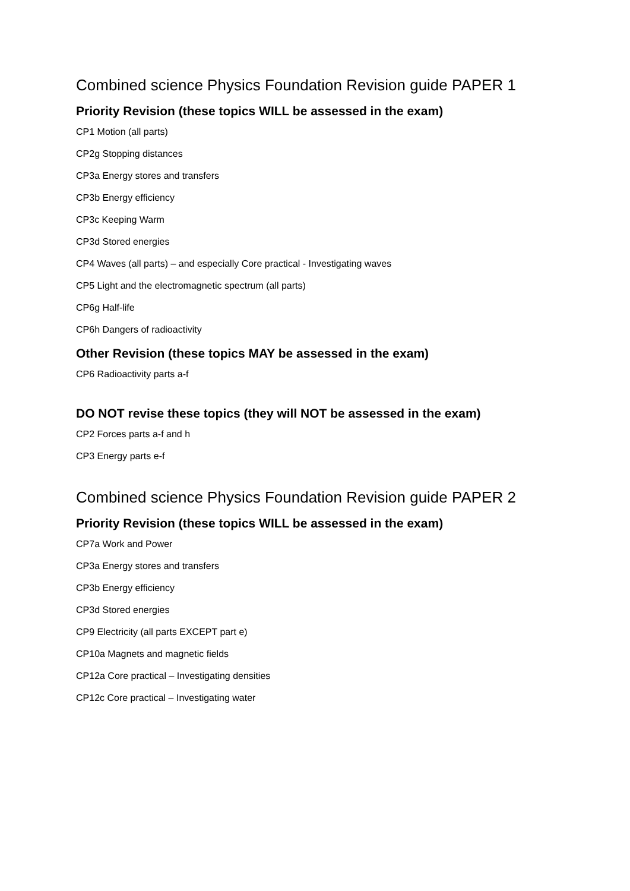Combined science Physics Foundation Revision guide PAPER 1
Priority Revision (these topics WILL be assessed in the exam)
CP1 Motion (all parts)
CP2g Stopping distances
CP3a Energy stores and transfers
CP3b Energy efficiency
CP3c Keeping Warm
CP3d Stored energies
CP4 Waves (all parts) – and especially Core practical - Investigating waves
CP5 Light and the electromagnetic spectrum (all parts)
CP6g Half-life
CP6h Dangers of radioactivity
Other Revision (these topics MAY be assessed in the exam)
CP6 Radioactivity parts a-f
DO NOT revise these topics (they will NOT be assessed in the exam)
CP2 Forces parts a-f and h
CP3 Energy parts e-f
Combined science Physics Foundation Revision guide PAPER 2
Priority Revision (these topics WILL be assessed in the exam)
CP7a Work and Power
CP3a Energy stores and transfers
CP3b Energy efficiency
CP3d Stored energies
CP9 Electricity (all parts EXCEPT part e)
CP10a Magnets and magnetic fields
CP12a Core practical – Investigating densities
CP12c Core practical – Investigating water